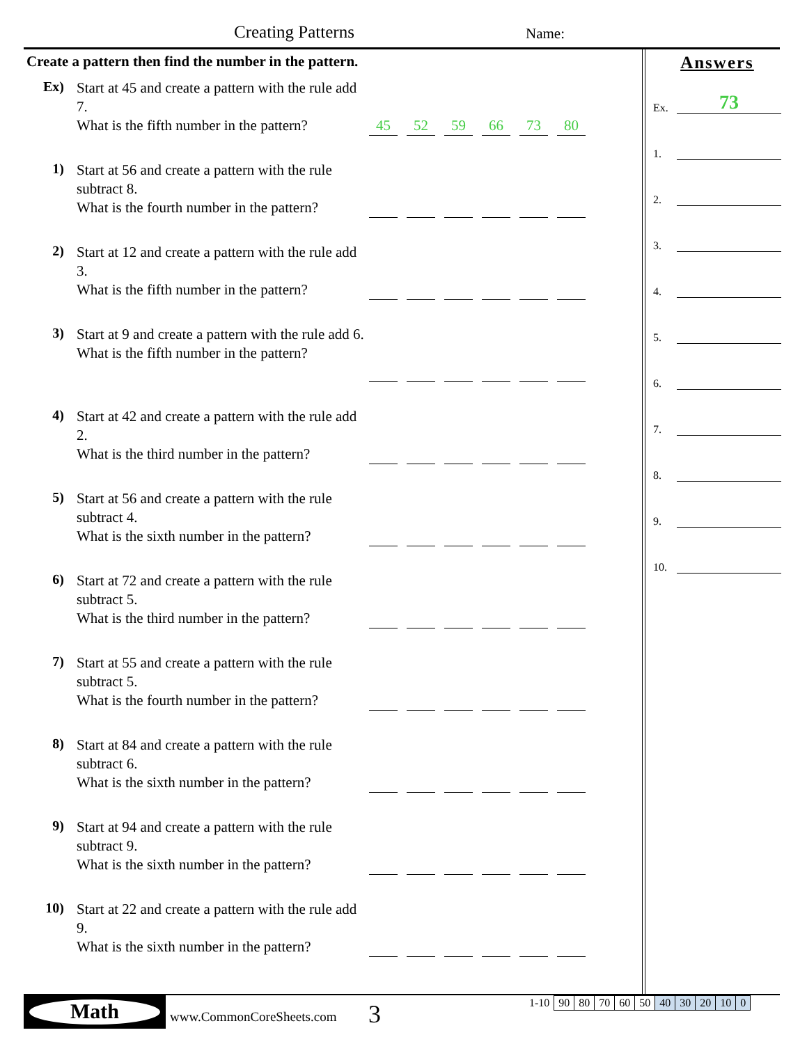Creating Patterns Name:
Create a pattern then find the number in the pattern.
Ex)
Start at 45 and create a pattern with the rule add 7.
What is the fifth number in the pattern?
45 52 59 66 73 80
1)
Start at 56 and create a pattern with the rule subtract 8.
What is the fourth number in the pattern?
2)
Start at 12 and create a pattern with the rule add 3.
What is the fifth number in the pattern?
3)
Start at 9 and create a pattern with the rule add 6.
What is the fifth number in the pattern?
4)
Start at 42 and create a pattern with the rule add 2.
What is the third number in the pattern?
5)
Start at 56 and create a pattern with the rule subtract 4.
What is the sixth number in the pattern?
6)
Start at 72 and create a pattern with the rule subtract 5.
What is the third number in the pattern?
7)
Start at 55 and create a pattern with the rule subtract 5.
What is the fourth number in the pattern?
8)
Start at 84 and create a pattern with the rule subtract 6.
What is the sixth number in the pattern?
9)
Start at 94 and create a pattern with the rule subtract 9.
What is the sixth number in the pattern?
10)
Start at 22 and create a pattern with the rule add 9.
What is the sixth number in the pattern?
Answers
Ex. 73
1.
2.
3.
4.
5.
6.
7.
8.
9.
10.
Math
www.CommonCoreSheets.com 3
| 1-10 | 90 | 80 | 70 | 60 | 50 | 40 | 30 | 20 | 10 | 0 |